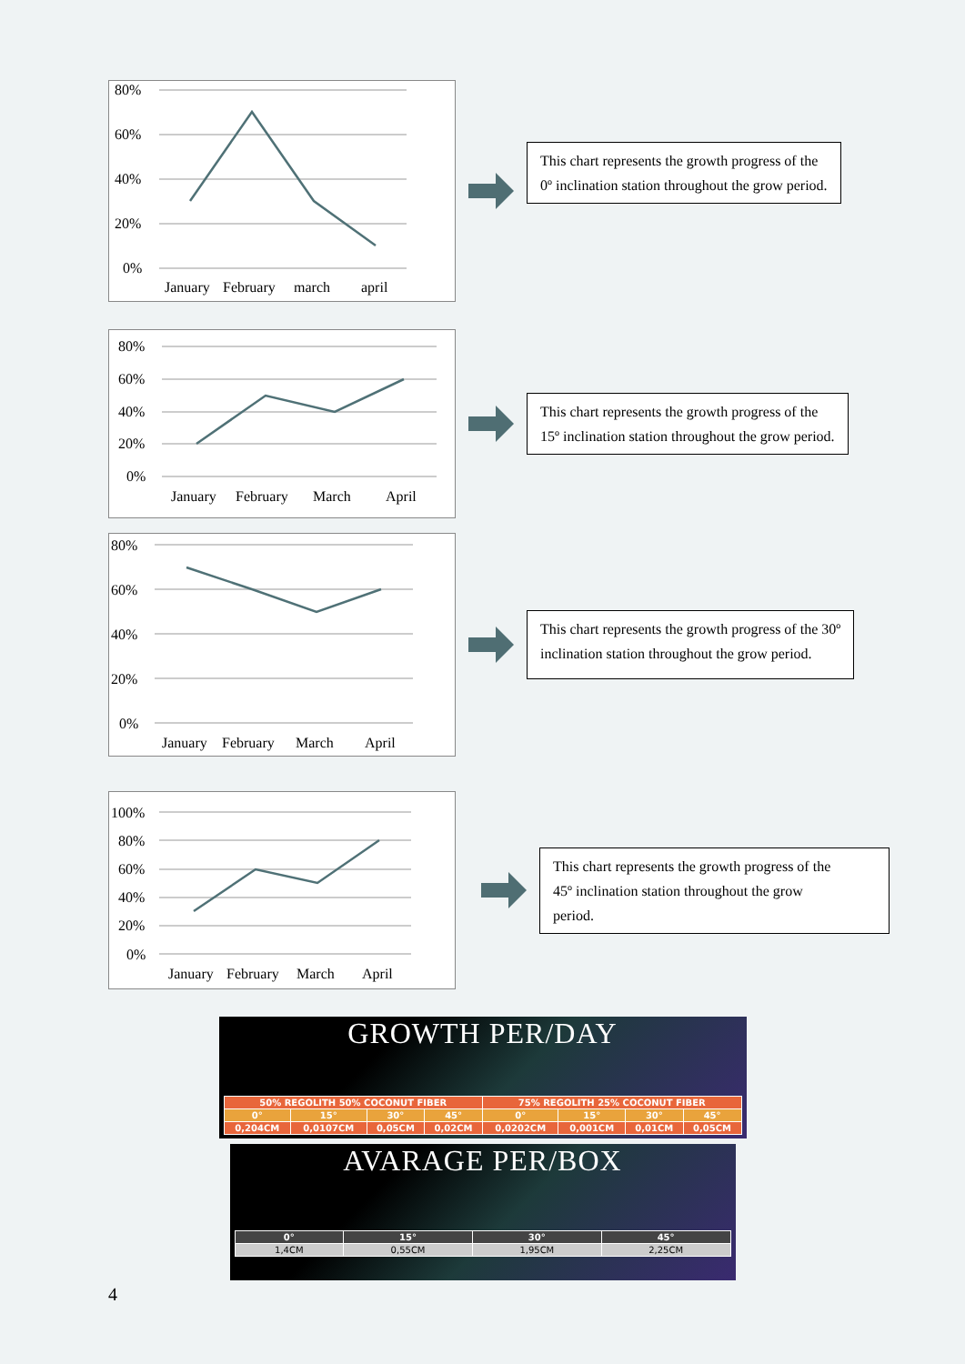80%
60%
40%
20%
0%
January
February
march
april
This chart represents the growth progress of the
0º inclination station throughout the grow period.
80%
60%
40%
20%
0%
January
February
March
April
This chart represents the growth progress of the
15º inclination station throughout the grow period.
80%
60%
40%
20%
0%
January
February
March
April
This chart represents the growth progress of the 30º
inclination station throughout the grow period.
100%
80%
60%
40%
20%
0%
January
February
March
April
This chart represents the growth progress of the
45º inclination station throughout the grow
period.
GROWTH PER/DAY
| 50% REGOLITH 50% COCONUT FIBER | | | | 75% REGOLITH 25% COCONUT FIBER | | | |
| --- | --- | --- | --- | --- | --- | --- | --- |
| 0° | 15° | 30° | 45° | 0° | 15° | 30° | 45° |
| 0,204CM | 0,0107CM | 0,05CM | 0,02CM | 0,0202CM | 0,001CM | 0,01CM | 0,05CM |
AVARAGE PER/BOX
| 0° | 15° | 30° | 45° |
| --- | --- | --- | --- |
| 1,4CM | 0,55CM | 1,95CM | 2,25CM |
4